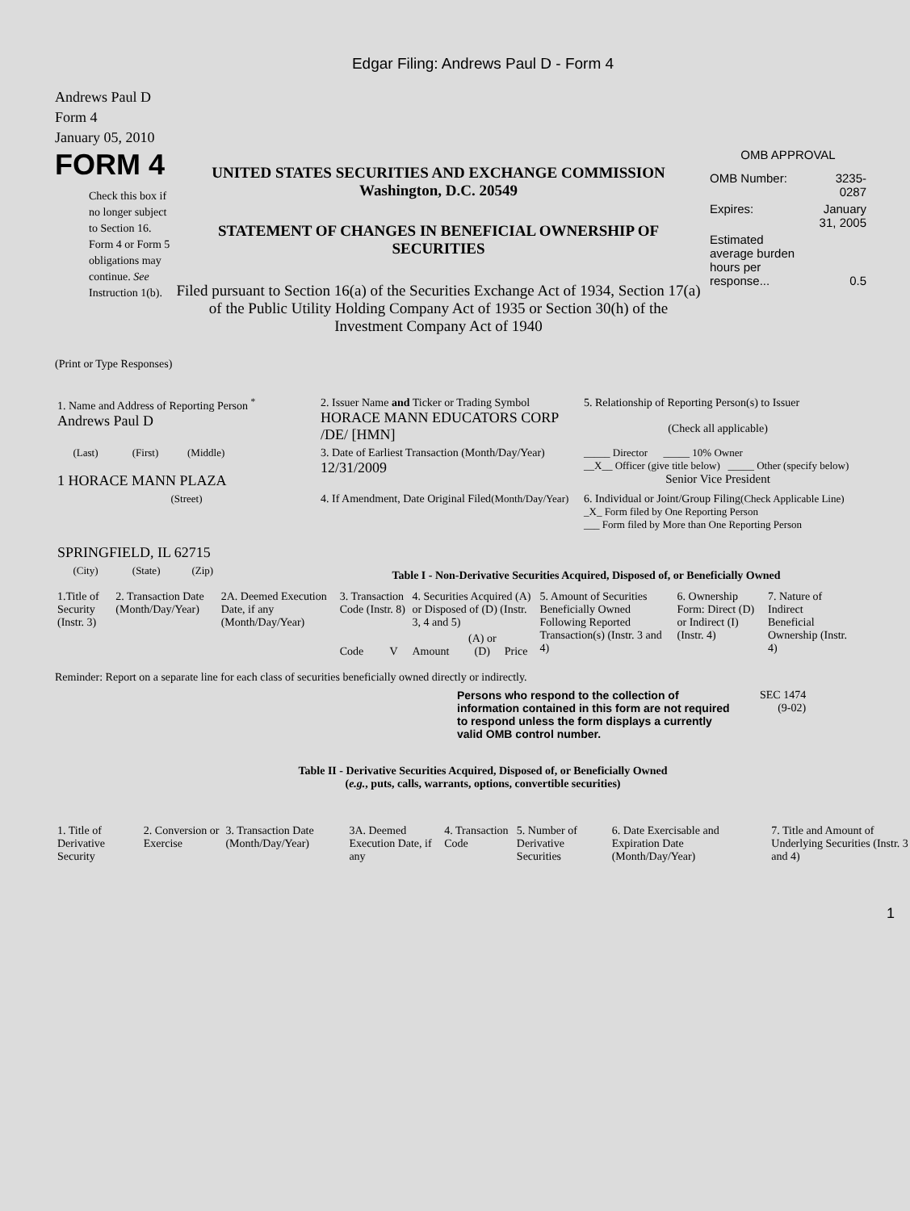Edgar Filing: Andrews Paul D - Form 4
Andrews Paul D
Form 4
January 05, 2010
FORM 4
Check this box if no longer subject to Section 16. Form 4 or Form 5 obligations may continue. See Instruction 1(b).
UNITED STATES SECURITIES AND EXCHANGE COMMISSION
Washington, D.C. 20549
STATEMENT OF CHANGES IN BENEFICIAL OWNERSHIP OF SECURITIES
Filed pursuant to Section 16(a) of the Securities Exchange Act of 1934, Section 17(a) of the Public Utility Holding Company Act of 1935 or Section 30(h) of the Investment Company Act of 1940
OMB APPROVAL
| OMB Number: | 3235-0287 |
| Expires: | January 31, 2005 |
| Estimated average burden hours per response... | 0.5 |
(Print or Type Responses)
| 1. Name and Address of Reporting Person <sup>*</sup> Andrews Paul D | 2. Issuer Name and Ticker or Trading Symbol HORACE MANN EDUCATORS CORP /DE/ [HMN] | 5. Relationship of Reporting Person(s) to Issuer (Check all applicable) |
| (Last) (First) (Middle) 1 HORACE MANN PLAZA | 3. Date of Earliest Transaction (Month/Day/Year) 12/31/2009 | _____ Director _____ 10% Owner __X__ Officer (give title below) _____ Other (specify below) Senior Vice President |
| (Street) SPRINGFIELD, IL 62715 | 4. If Amendment, Date Original Filed (Month/Day/Year) | 6. Individual or Joint/Group Filing (Check Applicable Line) _X_ Form filed by One Reporting Person ___ Form filed by More than One Reporting Person |
| (City) (State) (Zip) | Table I - Non-Derivative Securities Acquired, Disposed of, or Beneficially Owned | |
| 1.Title of Security (Instr. 3) | 2. Transaction Date (Month/Day/Year) | 2A. Deemed Execution Date, if any (Month/Day/Year) | 3. Transaction Code (Instr. 8) | | 4. Securities Acquired (A) or Disposed of (D) (Instr. 3, 4 and 5) | | | 5. Amount of Securities Beneficially Owned Following Reported Transaction(s) (Instr. 3 and 4) | 6. Ownership Form: Direct (D) or Indirect (I) (Instr. 4) | 7. Nature of Indirect Beneficial Ownership (Instr. 4) |
| | | | Code | V | Amount | (A) or (D) | Price | | | |
Reminder: Report on a separate line for each class of securities beneficially owned directly or indirectly.
Persons who respond to the collection of information contained in this form are not required to respond unless the form displays a currently valid OMB control number.
SEC 1474
(9-02)
Table II - Derivative Securities Acquired, Disposed of, or Beneficially Owned
(e.g., puts, calls, warrants, options, convertible securities)
| 1. Title of Derivative Security | 2. Conversion or Exercise | 3. Transaction Date (Month/Day/Year) | 3A. Deemed Execution Date, if any | 4. Transaction Code | 5. Number of Derivative Securities | 6. Date Exercisable and Expiration Date (Month/Day/Year) | 7. Title and Amount of Underlying Securities (Instr. 3 and 4) |
1